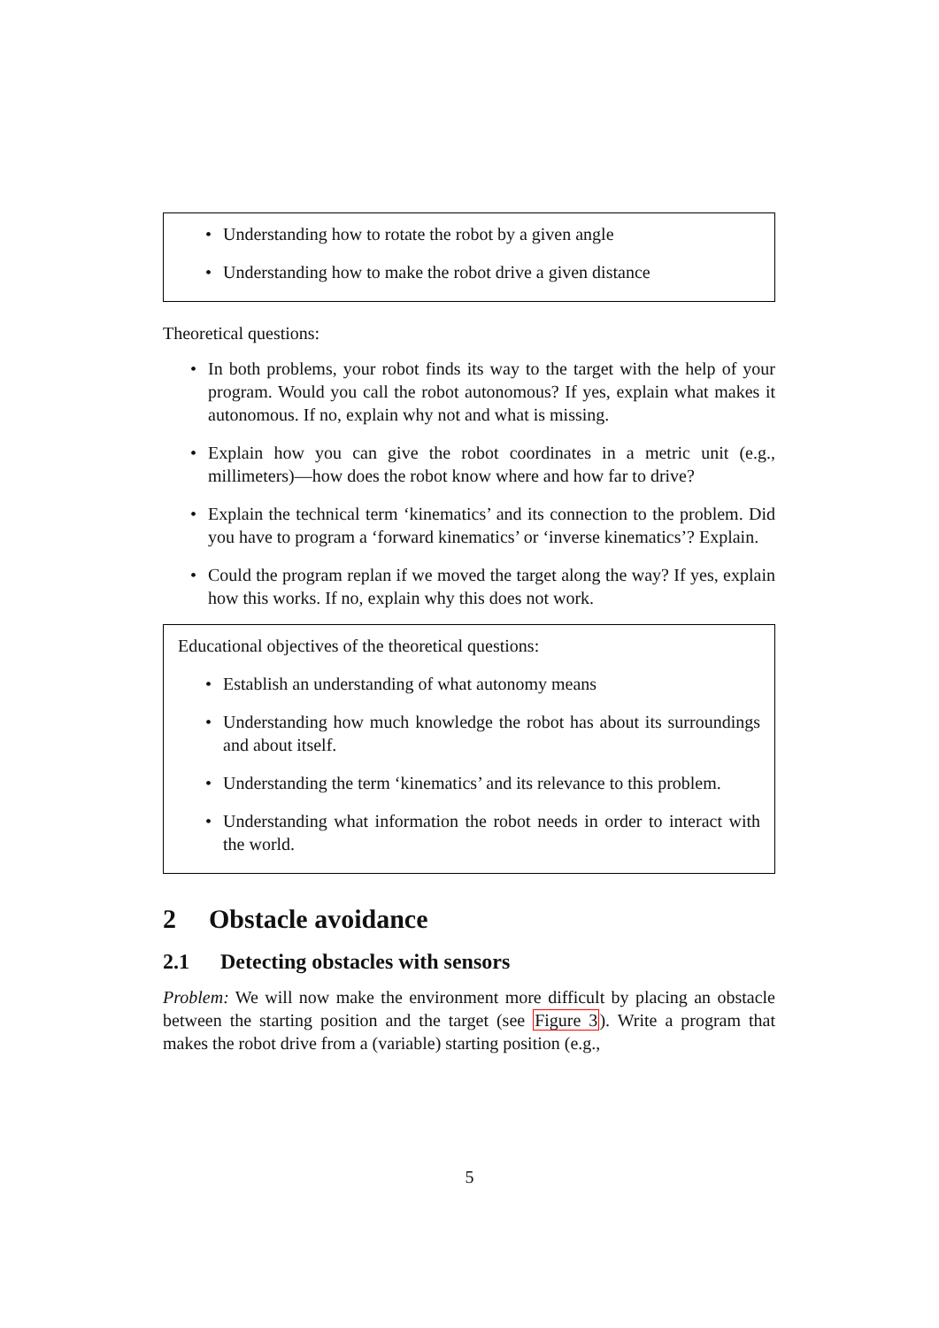Understanding how to rotate the robot by a given angle
Understanding how to make the robot drive a given distance
Theoretical questions:
In both problems, your robot finds its way to the target with the help of your program. Would you call the robot autonomous? If yes, explain what makes it autonomous. If no, explain why not and what is missing.
Explain how you can give the robot coordinates in a metric unit (e.g., millimeters)—how does the robot know where and how far to drive?
Explain the technical term ‘kinematics’ and its connection to the problem. Did you have to program a ‘forward kinematics’ or ‘inverse kinematics’? Explain.
Could the program replan if we moved the target along the way? If yes, explain how this works. If no, explain why this does not work.
Educational objectives of the theoretical questions:
Establish an understanding of what autonomy means
Understanding how much knowledge the robot has about its surroundings and about itself.
Understanding the term ‘kinematics’ and its relevance to this problem.
Understanding what information the robot needs in order to interact with the world.
2 Obstacle avoidance
2.1 Detecting obstacles with sensors
Problem: We will now make the environment more difficult by placing an obstacle between the starting position and the target (see Figure 3). Write a program that makes the robot drive from a (variable) starting position (e.g.,
5